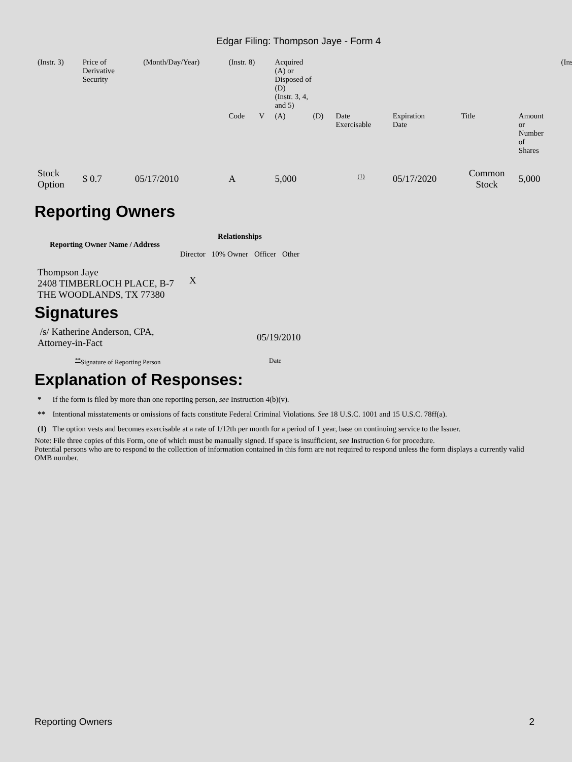Edgar Filing: Thompson Jaye - Form 4
| (Instr. 3) | Price of Derivative Security | | (Month/Day/Year) | (Instr. 8) | | Acquired (A) or Disposed of (D) (Instr. 3, 4, and 5) | | | | | | (Ins |
| | | | | Code | V | (A) | (D) | Date Exercisable | Expiration Date | Title | Amount or Number of Shares | |
| Stock Option | $ 0.7 | 05/17/2010 | | A | | 5,000 | | <sup>(1)</sup> | 05/17/2020 | Common Stock | 5,000 | |
Reporting Owners
| Reporting Owner Name / Address | Relationships | | | |
| --- | --- | --- | --- | --- |
| | Director | 10% Owner | Officer | Other |
| Thompson Jaye 2408 TIMBERLOCH PLACE, B-7 THE WOODLANDS, TX 77380 | X | | | |
Signatures
| /s/ Katherine Anderson, CPA, Attorney-in-Fact | 05/19/2010 |
| <sup>**</sup> Signature of Reporting Person | Date |
Explanation of Responses:
| * | If the form is filed by more than one reporting person, see Instruction 4(b)(v). |
| ** | Intentional misstatements or omissions of facts constitute Federal Criminal Violations. See 18 U.S.C. 1001 and 15 U.S.C. 78ff(a). |
| (1) | The option vests and becomes exercisable at a rate of 1/12th per month for a period of 1 year, base on continuing service to the Issuer. |
Note: File three copies of this Form, one of which must be manually signed. If space is insufficient, see Instruction 6 for procedure.
Potential persons who are to respond to the collection of information contained in this form are not required to respond unless the form displays a currently valid OMB number.
Reporting Owners 2